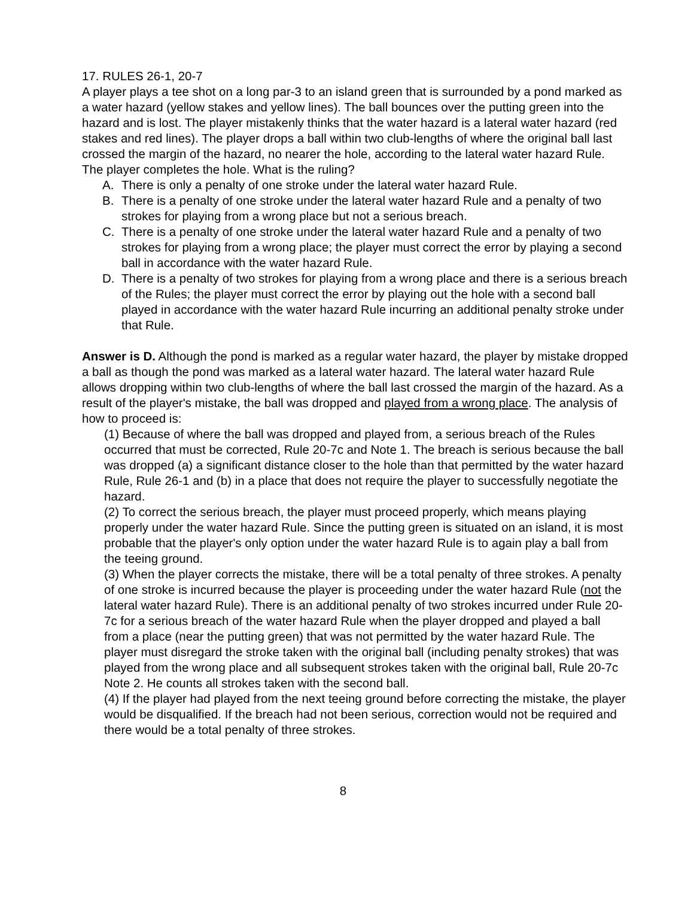17. RULES 26-1, 20-7
A player plays a tee shot on a long par-3 to an island green that is surrounded by a pond marked as a water hazard (yellow stakes and yellow lines). The ball bounces over the putting green into the hazard and is lost. The player mistakenly thinks that the water hazard is a lateral water hazard (red stakes and red lines). The player drops a ball within two club-lengths of where the original ball last crossed the margin of the hazard, no nearer the hole, according to the lateral water hazard Rule. The player completes the hole. What is the ruling?
A. There is only a penalty of one stroke under the lateral water hazard Rule.
B. There is a penalty of one stroke under the lateral water hazard Rule and a penalty of two strokes for playing from a wrong place but not a serious breach.
C. There is a penalty of one stroke under the lateral water hazard Rule and a penalty of two strokes for playing from a wrong place; the player must correct the error by playing a second ball in accordance with the water hazard Rule.
D. There is a penalty of two strokes for playing from a wrong place and there is a serious breach of the Rules; the player must correct the error by playing out the hole with a second ball played in accordance with the water hazard Rule incurring an additional penalty stroke under that Rule.
Answer is D. Although the pond is marked as a regular water hazard, the player by mistake dropped a ball as though the pond was marked as a lateral water hazard. The lateral water hazard Rule allows dropping within two club-lengths of where the ball last crossed the margin of the hazard. As a result of the player's mistake, the ball was dropped and played from a wrong place. The analysis of how to proceed is:
(1) Because of where the ball was dropped and played from, a serious breach of the Rules occurred that must be corrected, Rule 20-7c and Note 1. The breach is serious because the ball was dropped (a) a significant distance closer to the hole than that permitted by the water hazard Rule, Rule 26-1 and (b) in a place that does not require the player to successfully negotiate the hazard.
(2) To correct the serious breach, the player must proceed properly, which means playing properly under the water hazard Rule. Since the putting green is situated on an island, it is most probable that the player's only option under the water hazard Rule is to again play a ball from the teeing ground.
(3) When the player corrects the mistake, there will be a total penalty of three strokes. A penalty of one stroke is incurred because the player is proceeding under the water hazard Rule (not the lateral water hazard Rule). There is an additional penalty of two strokes incurred under Rule 20-7c for a serious breach of the water hazard Rule when the player dropped and played a ball from a place (near the putting green) that was not permitted by the water hazard Rule. The player must disregard the stroke taken with the original ball (including penalty strokes) that was played from the wrong place and all subsequent strokes taken with the original ball, Rule 20-7c Note 2. He counts all strokes taken with the second ball.
(4) If the player had played from the next teeing ground before correcting the mistake, the player would be disqualified. If the breach had not been serious, correction would not be required and there would be a total penalty of three strokes.
8